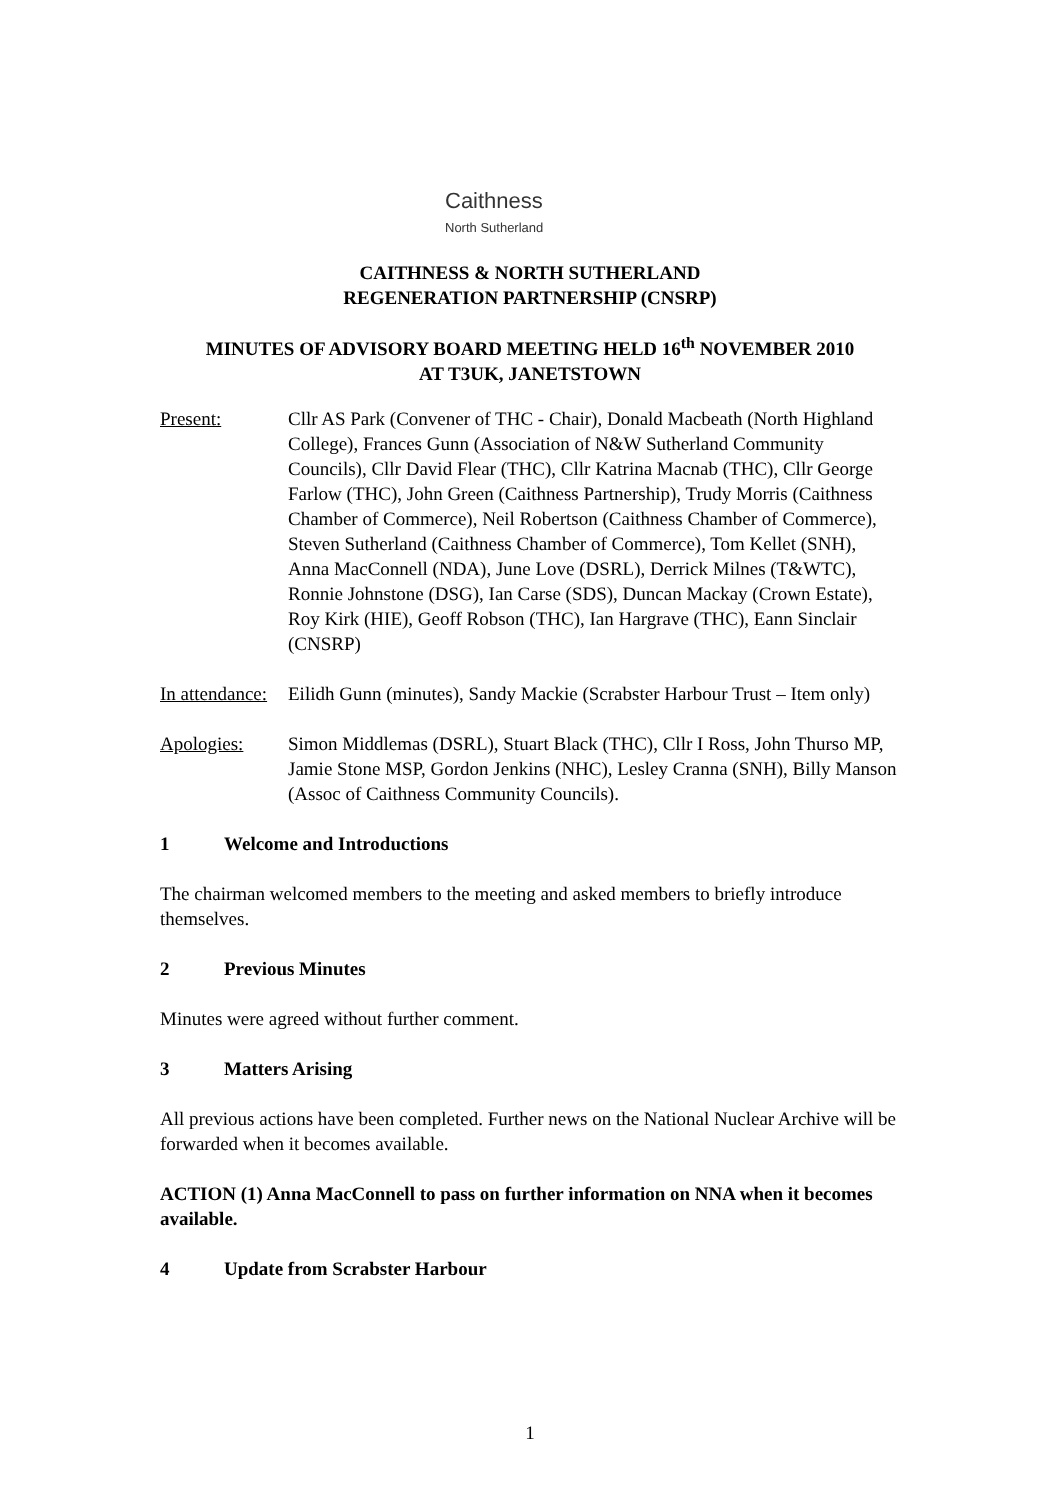Caithness
North Sutherland
CAITHNESS & NORTH SUTHERLAND
REGENERATION PARTNERSHIP (CNSRP)
MINUTES OF ADVISORY BOARD MEETING HELD 16<sup>th</sup> NOVEMBER 2010
AT T3UK, JANETSTOWN
Present: Cllr AS Park (Convener of THC - Chair), Donald Macbeath (North Highland College), Frances Gunn (Association of N&W Sutherland Community Councils), Cllr David Flear (THC), Cllr Katrina Macnab (THC), Cllr George Farlow (THC), John Green (Caithness Partnership), Trudy Morris (Caithness Chamber of Commerce), Neil Robertson (Caithness Chamber of Commerce), Steven Sutherland (Caithness Chamber of Commerce), Tom Kellet (SNH), Anna MacConnell (NDA), June Love (DSRL), Derrick Milnes (T&WTC), Ronnie Johnstone (DSG), Ian Carse (SDS), Duncan Mackay (Crown Estate), Roy Kirk (HIE), Geoff Robson (THC), Ian Hargrave (THC), Eann Sinclair (CNSRP)
In attendance:
Eilidh Gunn (minutes), Sandy Mackie (Scrabster Harbour Trust – Item only)
Apologies: Simon Middlemas (DSRL), Stuart Black (THC), Cllr I Ross, John Thurso MP, Jamie Stone MSP, Gordon Jenkins (NHC), Lesley Cranna (SNH), Billy Manson (Assoc of Caithness Community Councils).
1 Welcome and Introductions
The chairman welcomed members to the meeting and asked members to briefly introduce themselves.
2 Previous Minutes
Minutes were agreed without further comment.
3 Matters Arising
All previous actions have been completed. Further news on the National Nuclear Archive will be forwarded when it becomes available.
ACTION (1) Anna MacConnell to pass on further information on NNA when it becomes available.
4 Update from Scrabster Harbour
1